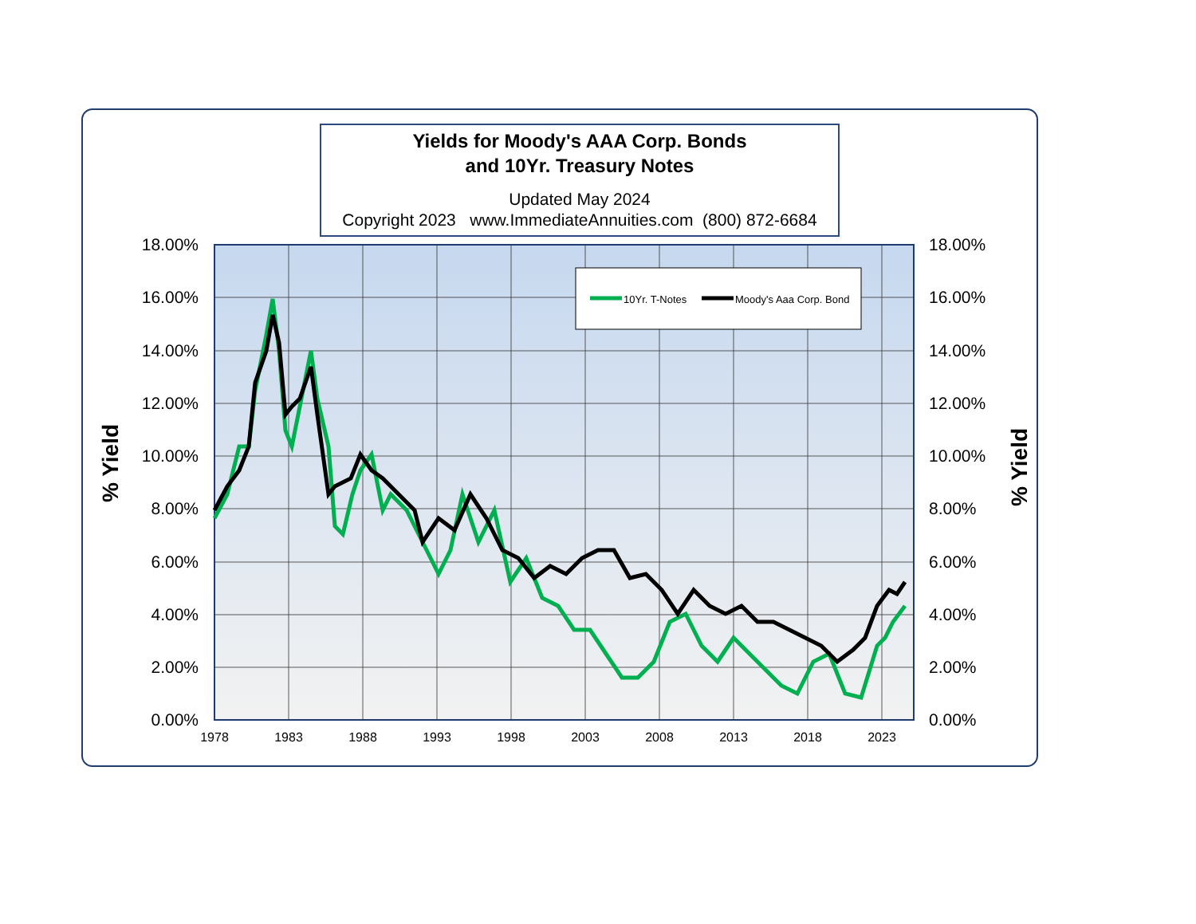Yields for Moody's AAA Corp. Bonds
and 10Yr. Treasury Notes
Updated May 2024
Copyright 2023 www.ImmediateAnnuities.com (800) 872-6684
% Yield % Yield
10Yr. T-Notes
Moody's Aaa Corp. Bond
18.00%
16.00%
14.00%
12.00%
10.00%
8.00%
6.00%
4.00%
2.00%
0.00%
18.00%
16.00%
14.00%
12.00%
10.00%
8.00%
6.00%
4.00%
2.00%
0.00%
1978
1983
1988
1993
1998
2003
2008
2013
2018
2023